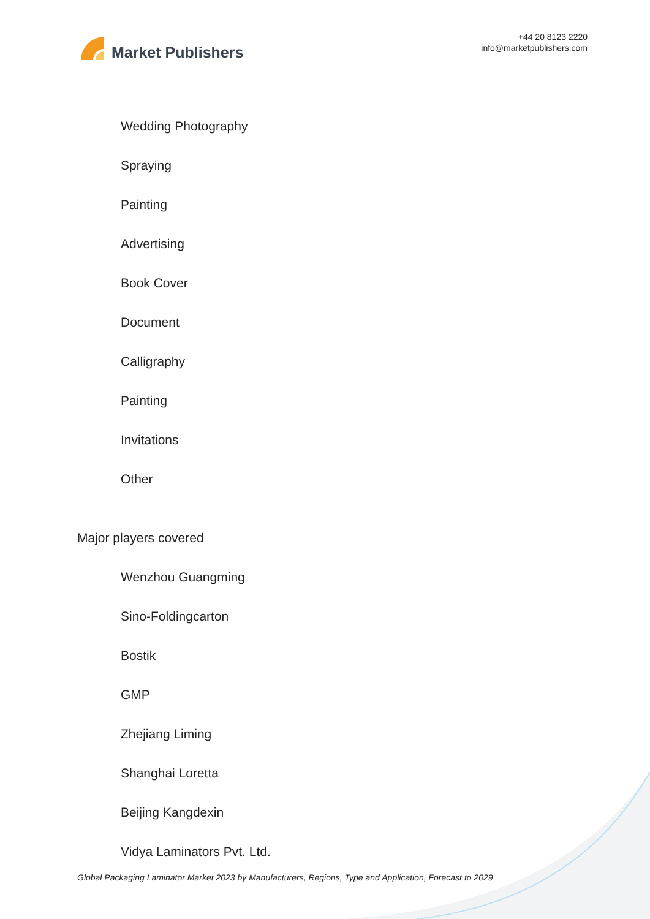Market Publishers
+44 20 8123 2220
info@marketpublishers.com
Wedding Photography
Spraying
Painting
Advertising
Book Cover
Document
Calligraphy
Painting
Invitations
Other
Major players covered
Wenzhou Guangming
Sino-Foldingcarton
Bostik
GMP
Zhejiang Liming
Shanghai Loretta
Beijing Kangdexin
Vidya Laminators Pvt. Ltd.
Global Packaging Laminator Market 2023 by Manufacturers, Regions, Type and Application, Forecast to 2029